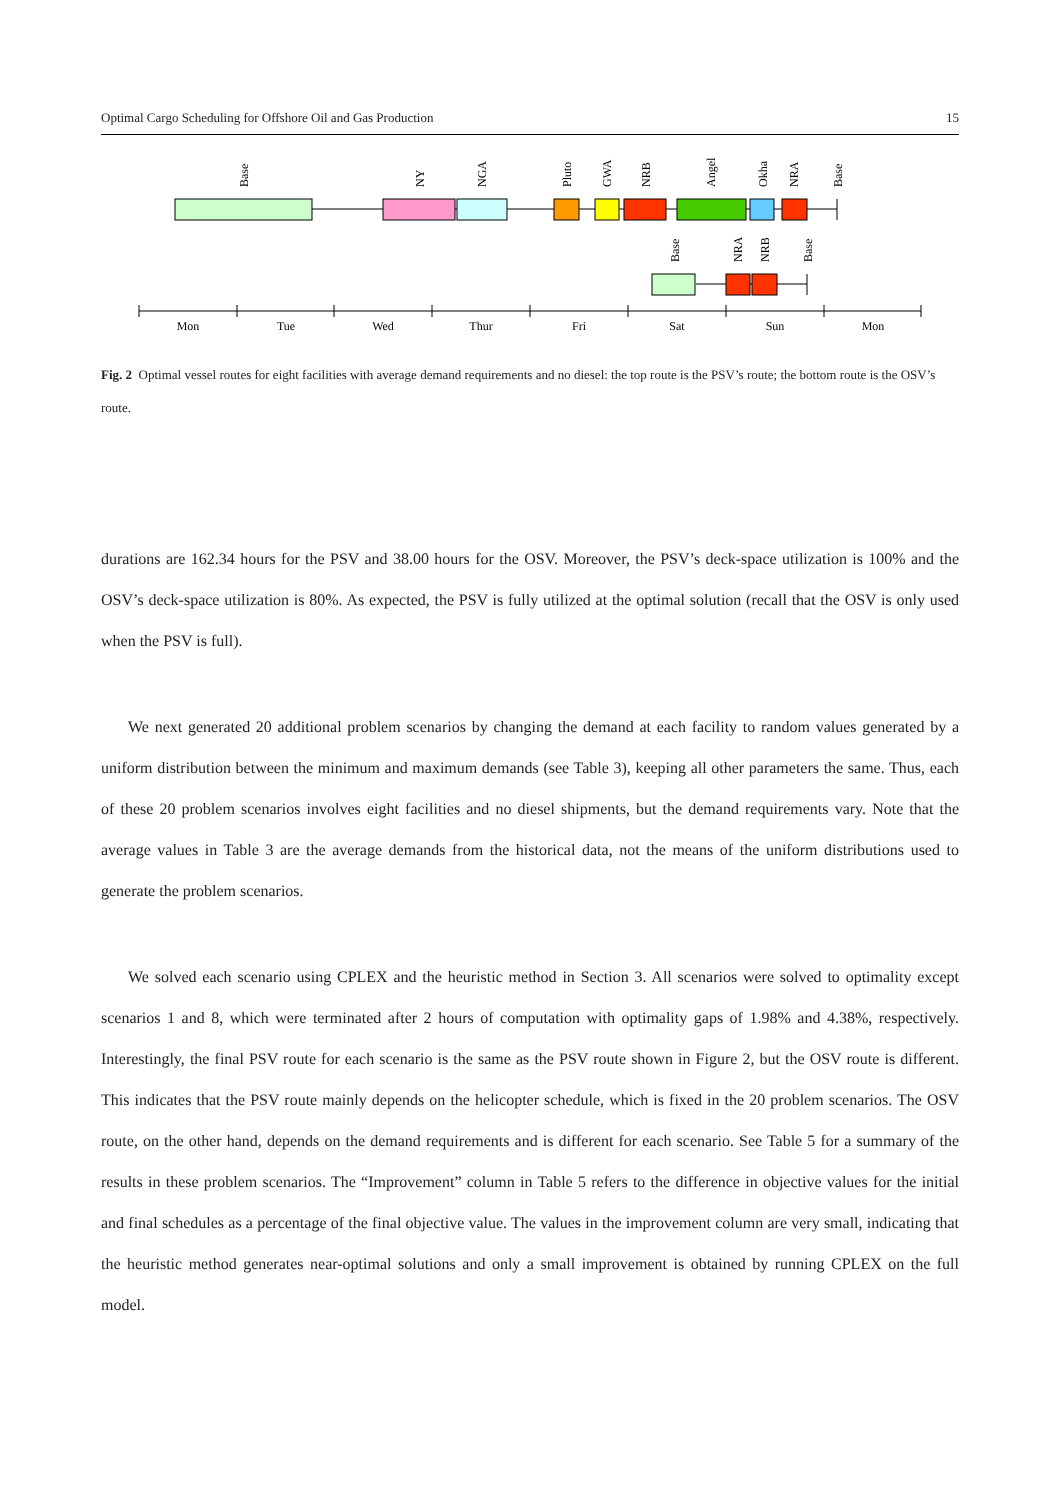Optimal Cargo Scheduling for Offshore Oil and Gas Production 15
Mon
Tue
Wed
Thur
Fri
Sat
Sun
Mon
Base
NY
NGA
Pluto
GWA
NRB
Angel
Okha
NRA
Base
Base
NRA
NRB
Base
Fig. 2 Optimal vessel routes for eight facilities with average demand requirements and no diesel: the top route is the PSV’s route; the bottom route is the OSV’s route.
durations are 162.34 hours for the PSV and 38.00 hours for the OSV. Moreover, the PSV’s deck-space utilization is 100% and the OSV’s deck-space utilization is 80%. As expected, the PSV is fully utilized at the optimal solution (recall that the OSV is only used when the PSV is full).
We next generated 20 additional problem scenarios by changing the demand at each facility to random values generated by a uniform distribution between the minimum and maximum demands (see Table 3), keeping all other parameters the same. Thus, each of these 20 problem scenarios involves eight facilities and no diesel shipments, but the demand requirements vary. Note that the average values in Table 3 are the average demands from the historical data, not the means of the uniform distributions used to generate the problem scenarios.
We solved each scenario using CPLEX and the heuristic method in Section 3. All scenarios were solved to optimality except scenarios 1 and 8, which were terminated after 2 hours of computation with optimality gaps of 1.98% and 4.38%, respectively. Interestingly, the final PSV route for each scenario is the same as the PSV route shown in Figure 2, but the OSV route is different. This indicates that the PSV route mainly depends on the helicopter schedule, which is fixed in the 20 problem scenarios. The OSV route, on the other hand, depends on the demand requirements and is different for each scenario. See Table 5 for a summary of the results in these problem scenarios. The “Improvement” column in Table 5 refers to the difference in objective values for the initial and final schedules as a percentage of the final objective value. The values in the improvement column are very small, indicating that the heuristic method generates near-optimal solutions and only a small improvement is obtained by running CPLEX on the full model.